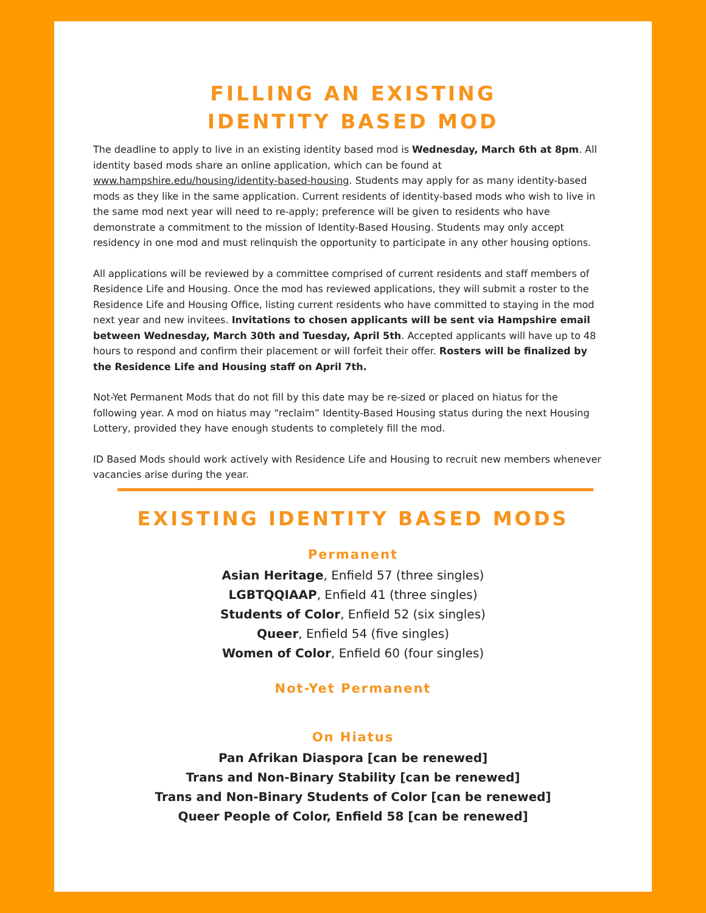FILLING AN EXISTING
IDENTITY BASED MOD
The deadline to apply to live in an existing identity based mod is Wednesday, March 6th at 8pm. All identity based mods share an online application, which can be found at www.hampshire.edu/housing/identity-based-housing. Students may apply for as many identity-based mods as they like in the same application. Current residents of identity-based mods who wish to live in the same mod next year will need to re-apply; preference will be given to residents who have demonstrate a commitment to the mission of Identity-Based Housing. Students may only accept residency in one mod and must relinquish the opportunity to participate in any other housing options.
All applications will be reviewed by a committee comprised of current residents and staff members of Residence Life and Housing. Once the mod has reviewed applications, they will submit a roster to the Residence Life and Housing Office, listing current residents who have committed to staying in the mod next year and new invitees. Invitations to chosen applicants will be sent via Hampshire email between Wednesday, March 30th and Tuesday, April 5th. Accepted applicants will have up to 48 hours to respond and confirm their placement or will forfeit their offer. Rosters will be finalized by the Residence Life and Housing staff on April 7th.
Not-Yet Permanent Mods that do not fill by this date may be re-sized or placed on hiatus for the following year. A mod on hiatus may “reclaim” Identity-Based Housing status during the next Housing Lottery, provided they have enough students to completely fill the mod.
ID Based Mods should work actively with Residence Life and Housing to recruit new members whenever vacancies arise during the year.
EXISTING IDENTITY BASED MODS
Permanent
Asian Heritage, Enfield 57 (three singles)
LGBTQQIAAP, Enfield 41 (three singles)
Students of Color, Enfield 52 (six singles)
Queer, Enfield 54 (five singles)
Women of Color, Enfield 60 (four singles)
Not-Yet Permanent
On Hiatus
Pan Afrikan Diaspora [can be renewed]
Trans and Non-Binary Stability [can be renewed]
Trans and Non-Binary Students of Color [can be renewed]
Queer People of Color, Enfield 58 [can be renewed]